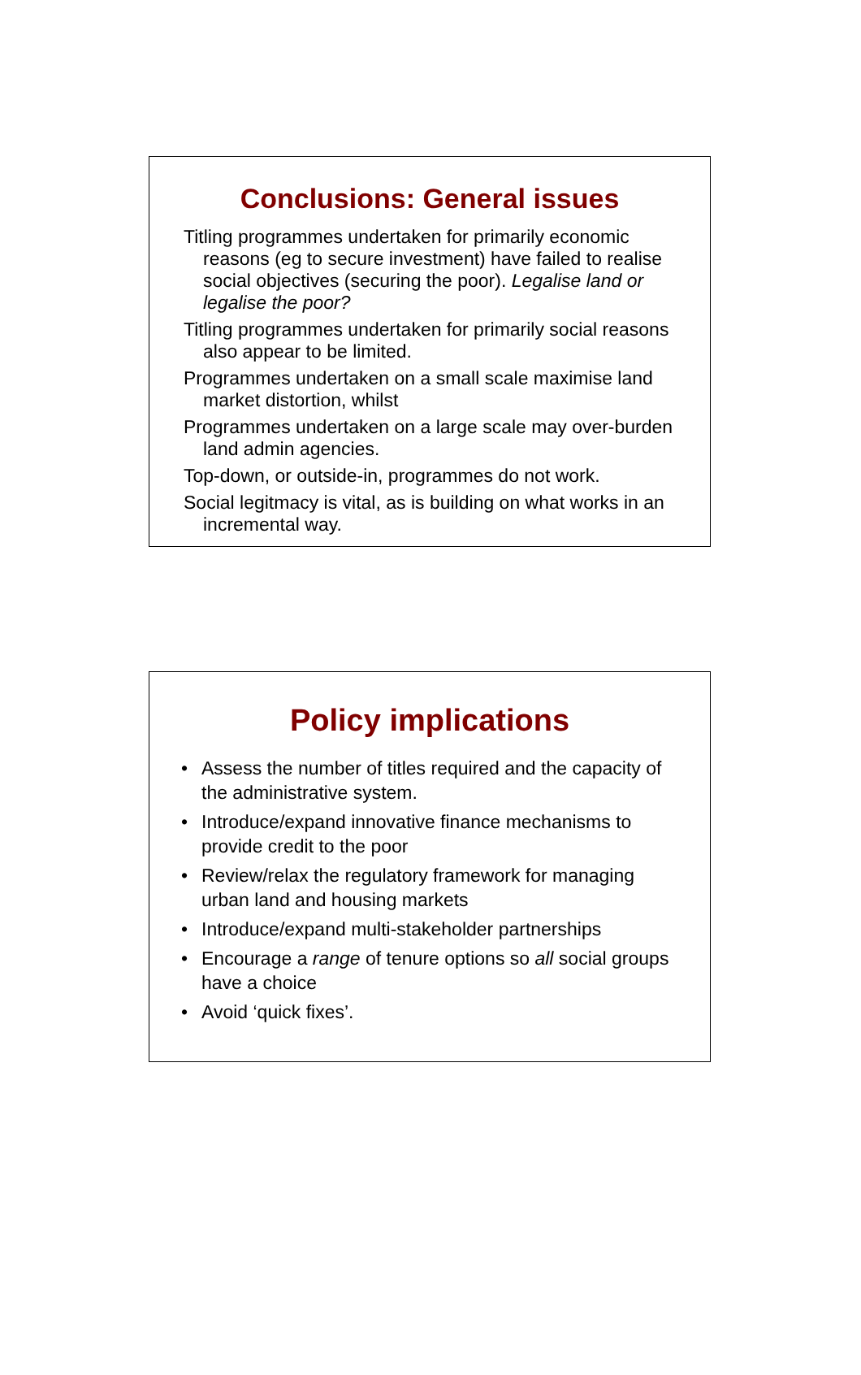Conclusions: General issues
Titling programmes undertaken for primarily economic reasons (eg to secure investment) have failed to realise social objectives (securing the poor). Legalise land or legalise the poor?
Titling programmes undertaken for primarily social reasons also appear to be limited.
Programmes undertaken on a small scale maximise land market distortion, whilst
Programmes undertaken on a large scale may over-burden land admin agencies.
Top-down, or outside-in, programmes do not work.
Social legitmacy is vital, as is building on what works in an incremental way.
Policy implications
• Assess the number of titles required and the capacity of the administrative system.
• Introduce/expand innovative finance mechanisms to provide credit to the poor
• Review/relax the regulatory framework for managing urban land and housing markets
• Introduce/expand multi-stakeholder partnerships
• Encourage a range of tenure options so all social groups have a choice
• Avoid ‘quick fixes’.